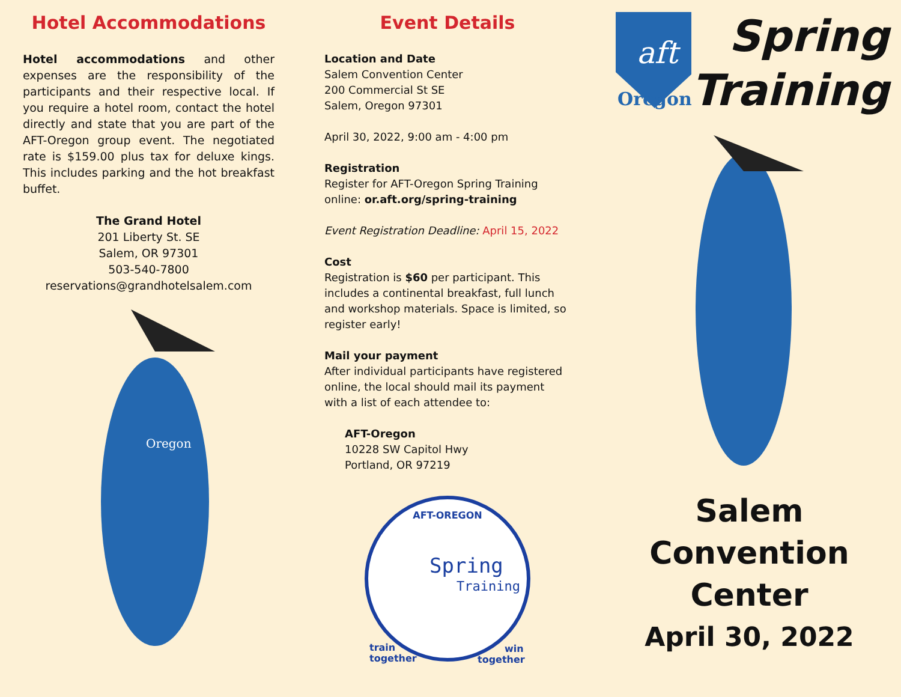Hotel Accommodations
Hotel accommodations and other expenses are the responsibility of the participants and their respective local. If you require a hotel room, contact the hotel directly and state that you are part of the AFT-Oregon group event. The negotiated rate is $159.00 plus tax for deluxe kings. This includes parking and the hot breakfast buffet.
The Grand Hotel
201 Liberty St. SE
Salem, OR 97301
503-540-7800
reservations@grandhotelsalem.com
Oregon
Event Details
Location and Date
Salem Convention Center
200 Commercial St SE
Salem, Oregon 97301
April 30, 2022, 9:00 am - 4:00 pm
Registration
Register for AFT-Oregon Spring Training online: or.aft.org/spring-training
Event Registration Deadline: April 15, 2022
Cost
Registration is $60 per participant. This includes a continental breakfast, full lunch and workshop materials. Space is limited, so register early!
Mail your payment
After individual participants have registered online, the local should mail its payment with a list of each attendee to:
AFT-Oregon
10228 SW Capitol Hwy
Portland, OR 97219
AFT-OREGON
Spring
Training
train
together
win
together
Oregon
aft
Spring
Training
Salem
Convention
Center
April 30, 2022